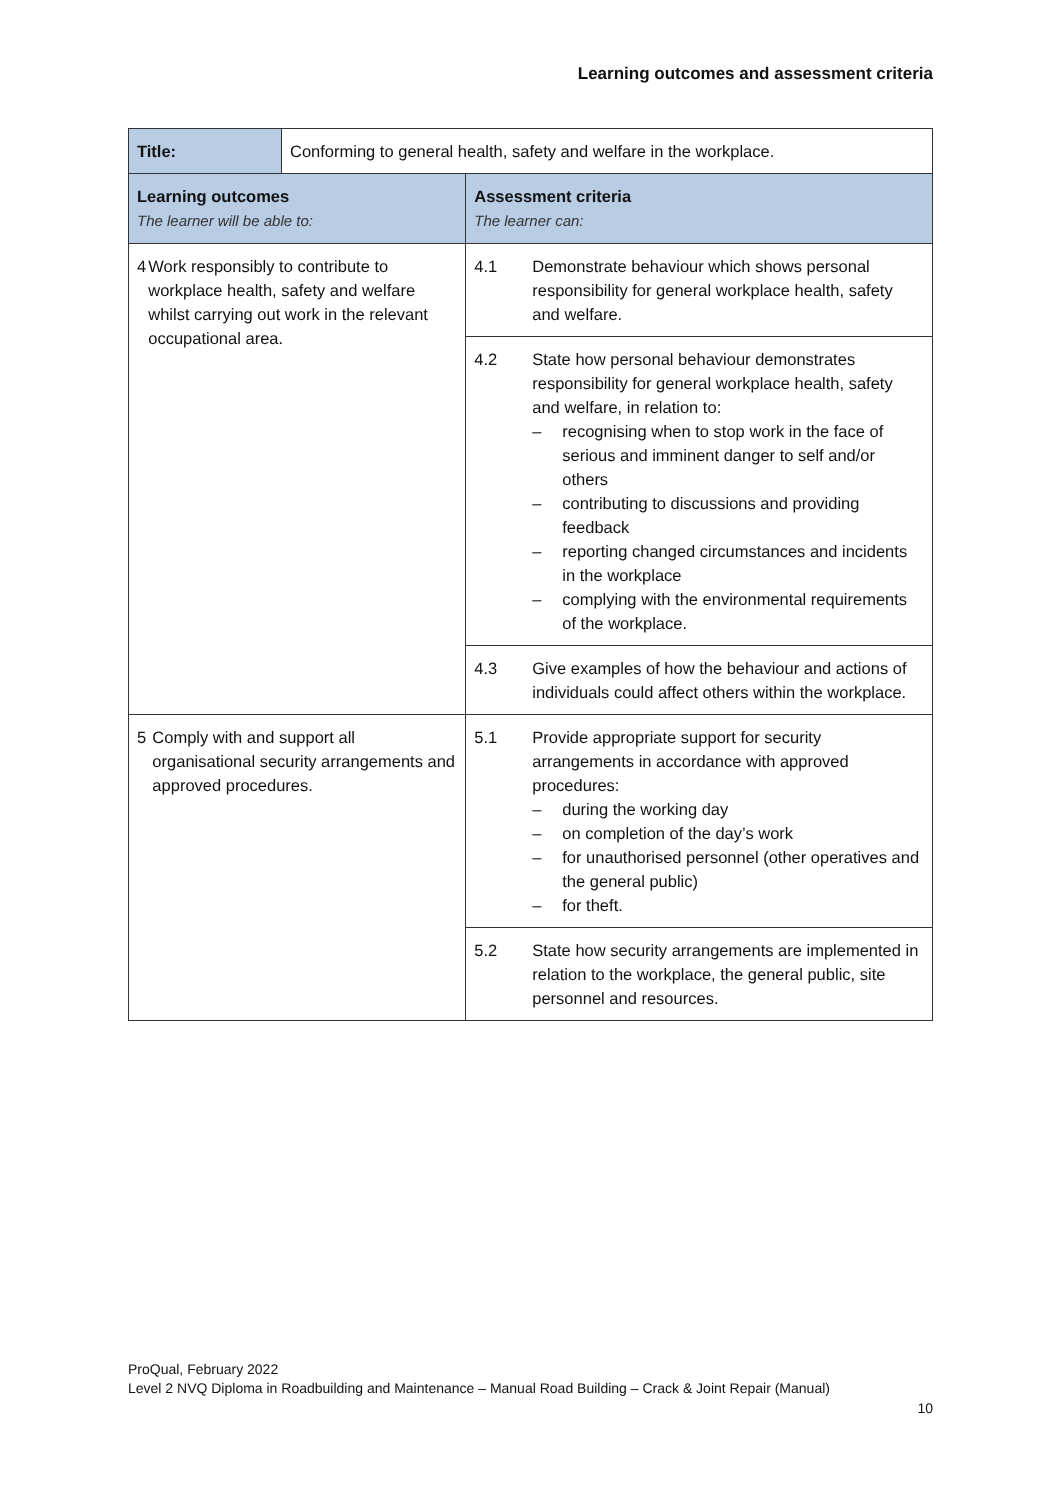Learning outcomes and assessment criteria
| Title: | Conforming to general health, safety and welfare in the workplace. | |
| Learning outcomes The learner will be able to: | | Assessment criteria The learner can: |
| 4 Work responsibly to contribute to workplace health, safety and welfare whilst carrying out work in the relevant occupational area. | | 4.1 Demonstrate behaviour which shows personal responsibility for general workplace health, safety and welfare. |
| | | 4.2 State how personal behaviour demonstrates responsibility for general workplace health, safety and welfare, in relation to: – recognising when to stop work in the face of serious and imminent danger to self and/or others – contributing to discussions and providing feedback – reporting changed circumstances and incidents in the workplace – complying with the environmental requirements of the workplace. |
| | | 4.3 Give examples of how the behaviour and actions of individuals could affect others within the workplace. |
| 5 Comply with and support all organisational security arrangements and approved procedures. | | 5.1 Provide appropriate support for security arrangements in accordance with approved procedures: – during the working day – on completion of the day’s work – for unauthorised personnel (other operatives and the general public) – for theft. |
| | | 5.2 State how security arrangements are implemented in relation to the workplace, the general public, site personnel and resources. |
ProQual, February 2022
Level 2 NVQ Diploma in Roadbuilding and Maintenance – Manual Road Building – Crack & Joint Repair (Manual)
10